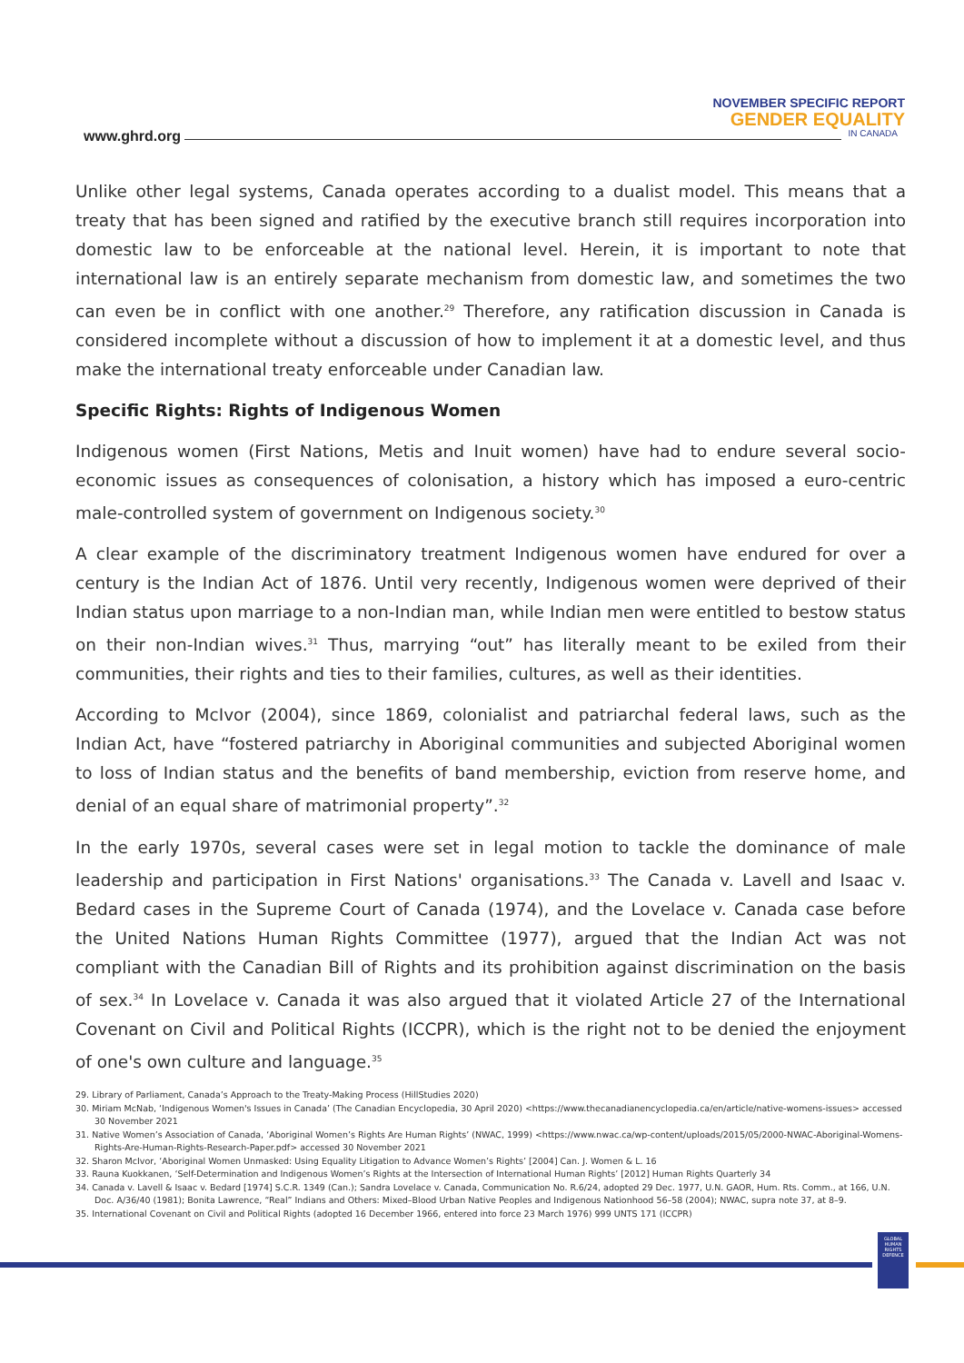www.ghrd.org
NOVEMBER SPECIFIC REPORT
GENDER EQUALITY
IN CANADA
Unlike other legal systems, Canada operates according to a dualist model. This means that a treaty that has been signed and ratified by the executive branch still requires incorporation into domestic law to be enforceable at the national level. Herein, it is important to note that international law is an entirely separate mechanism from domestic law, and sometimes the two can even be in conflict with one another.<sup>29</sup> Therefore, any ratification discussion in Canada is considered incomplete without a discussion of how to implement it at a domestic level, and thus make the international treaty enforceable under Canadian law.
Specific Rights: Rights of Indigenous Women
Indigenous women (First Nations, Metis and Inuit women) have had to endure several socio-economic issues as consequences of colonisation, a history which has imposed a euro-centric male-controlled system of government on Indigenous society.<sup>30</sup>
A clear example of the discriminatory treatment Indigenous women have endured for over a century is the Indian Act of 1876. Until very recently, Indigenous women were deprived of their Indian status upon marriage to a non-Indian man, while Indian men were entitled to bestow status on their non-Indian wives.<sup>31</sup> Thus, marrying “out” has literally meant to be exiled from their communities, their rights and ties to their families, cultures, as well as their identities.
According to McIvor (2004), since 1869, colonialist and patriarchal federal laws, such as the Indian Act, have “fostered patriarchy in Aboriginal communities and subjected Aboriginal women to loss of Indian status and the benefits of band membership, eviction from reserve home, and denial of an equal share of matrimonial property”.<sup>32</sup>
In the early 1970s, several cases were set in legal motion to tackle the dominance of male leadership and participation in First Nations' organisations.<sup>33</sup> The Canada v. Lavell and Isaac v. Bedard cases in the Supreme Court of Canada (1974), and the Lovelace v. Canada case before the United Nations Human Rights Committee (1977), argued that the Indian Act was not compliant with the Canadian Bill of Rights and its prohibition against discrimination on the basis of sex.<sup>34</sup> In Lovelace v. Canada it was also argued that it violated Article 27 of the International Covenant on Civil and Political Rights (ICCPR), which is the right not to be denied the enjoyment of one's own culture and language.<sup>35</sup>
29. Library of Parliament, Canada’s Approach to the Treaty-Making Process (HillStudies 2020)
30. Miriam McNab, ‘Indigenous Women's Issues in Canada’ (The Canadian Encyclopedia, 30 April 2020) <https://www.thecanadianencyclopedia.ca/en/article/native-womens-issues> accessed 30 November 2021
31. Native Women’s Association of Canada, ‘Aboriginal Women’s Rights Are Human Rights’ (NWAC, 1999) <https://www.nwac.ca/wp-content/uploads/2015/05/2000-NWAC-Aboriginal-Womens-Rights-Are-Human-Rights-Research-Paper.pdf> accessed 30 November 2021
32. Sharon McIvor, ‘Aboriginal Women Unmasked: Using Equality Litigation to Advance Women’s Rights’ [2004] Can. J. Women & L. 16
33. Rauna Kuokkanen, ‘Self-Determination and Indigenous Women’s Rights at the Intersection of International Human Rights’ [2012] Human Rights Quarterly 34
34. Canada v. Lavell & Isaac v. Bedard [1974] S.C.R. 1349 (Can.); Sandra Lovelace v. Canada, Communication No. R.6/24, adopted 29 Dec. 1977, U.N. GAOR, Hum. Rts. Comm., at 166, U.N. Doc. A/36/40 (1981); Bonita Lawrence, “Real” Indians and Others: Mixed–Blood Urban Native Peoples and Indigenous Nationhood 56–58 (2004); NWAC, supra note 37, at 8–9.
35. International Covenant on Civil and Political Rights (adopted 16 December 1966, entered into force 23 March 1976) 999 UNTS 171 (ICCPR)
GLOBAL HUMAN RIGHTS DEFENCE